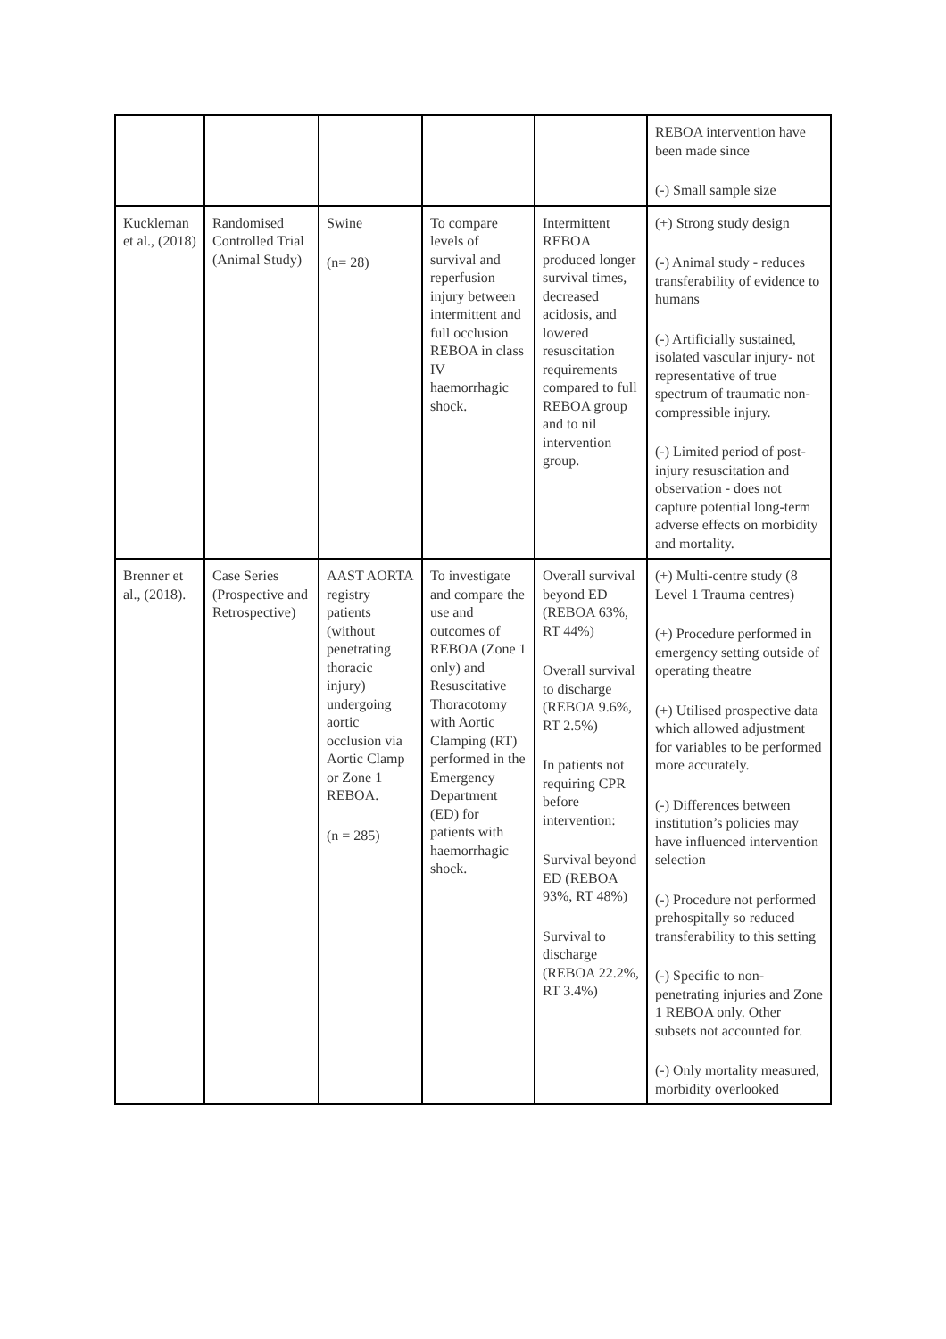| | | | | | REBOA intervention have been made since (-) Small sample size |
| Kuckleman et al., (2018) | Randomised Controlled Trial (Animal Study) | Swine (n= 28) | To compare levels of survival and reperfusion injury between intermittent and full occlusion REBOA in class IV haemorrhagic shock. | Intermittent REBOA produced longer survival times, decreased acidosis, and lowered resuscitation requirements compared to full REBOA group and to nil intervention group. | (+) Strong study design (-) Animal study - reduces transferability of evidence to humans (-) Artificially sustained, isolated vascular injury- not representative of true spectrum of traumatic non-compressible injury. (-) Limited period of post-injury resuscitation and observation - does not capture potential long-term adverse effects on morbidity and mortality. |
| Brenner et al., (2018). | Case Series (Prospective and Retrospective) | AAST AORTA registry patients (without penetrating thoracic injury) undergoing aortic occlusion via Aortic Clamp or Zone 1 REBOA. (n = 285) | To investigate and compare the use and outcomes of REBOA (Zone 1 only) and Resuscitative Thoracotomy with Aortic Clamping (RT) performed in the Emergency Department (ED) for patients with haemorrhagic shock. | Overall survival beyond ED (REBOA 63%, RT 44%) Overall survival to discharge (REBOA 9.6%, RT 2.5%) In patients not requiring CPR before intervention: Survival beyond ED (REBOA 93%, RT 48%) Survival to discharge (REBOA 22.2%, RT 3.4%) | (+) Multi-centre study (8 Level 1 Trauma centres) (+) Procedure performed in emergency setting outside of operating theatre (+) Utilised prospective data which allowed adjustment for variables to be performed more accurately. (-) Differences between institution’s policies may have influenced intervention selection (-) Procedure not performed prehospitally so reduced transferability to this setting (-) Specific to non-penetrating injuries and Zone 1 REBOA only. Other subsets not accounted for. (-) Only mortality measured, morbidity overlooked |